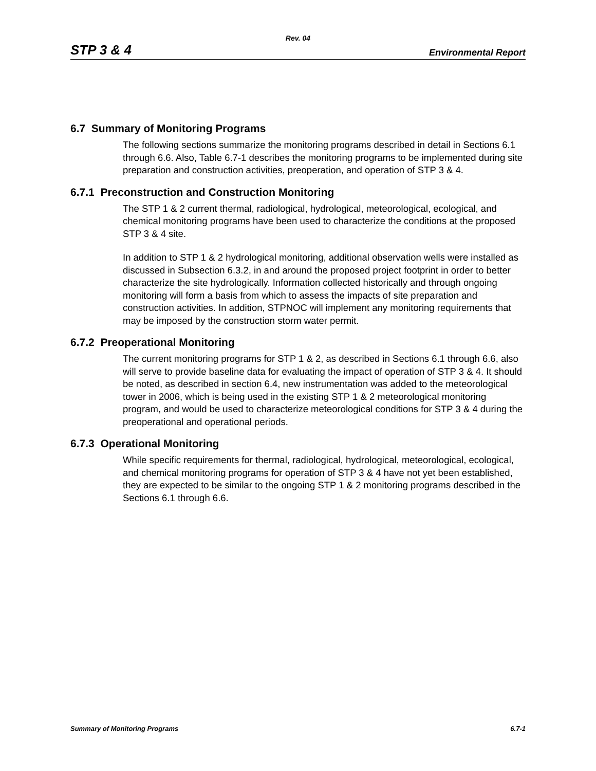Rev. 04
STP 3 & 4 Environmental Report
6.7 Summary of Monitoring Programs
The following sections summarize the monitoring programs described in detail in Sections 6.1 through 6.6. Also, Table 6.7-1 describes the monitoring programs to be implemented during site preparation and construction activities, preoperation, and operation of STP 3 & 4.
6.7.1 Preconstruction and Construction Monitoring
The STP 1 & 2 current thermal, radiological, hydrological, meteorological, ecological, and chemical monitoring programs have been used to characterize the conditions at the proposed STP 3 & 4 site.
In addition to STP 1 & 2 hydrological monitoring, additional observation wells were installed as discussed in Subsection 6.3.2, in and around the proposed project footprint in order to better characterize the site hydrologically. Information collected historically and through ongoing monitoring will form a basis from which to assess the impacts of site preparation and construction activities. In addition, STPNOC will implement any monitoring requirements that may be imposed by the construction storm water permit.
6.7.2 Preoperational Monitoring
The current monitoring programs for STP 1 & 2, as described in Sections 6.1 through 6.6, also will serve to provide baseline data for evaluating the impact of operation of STP 3 & 4. It should be noted, as described in section 6.4, new instrumentation was added to the meteorological tower in 2006, which is being used in the existing STP 1 & 2 meteorological monitoring program, and would be used to characterize meteorological conditions for STP 3 & 4 during the preoperational and operational periods.
6.7.3 Operational Monitoring
While specific requirements for thermal, radiological, hydrological, meteorological, ecological, and chemical monitoring programs for operation of STP 3 & 4 have not yet been established, they are expected to be similar to the ongoing STP 1 & 2 monitoring programs described in the Sections 6.1 through 6.6.
Summary of Monitoring Programs 6.7-1